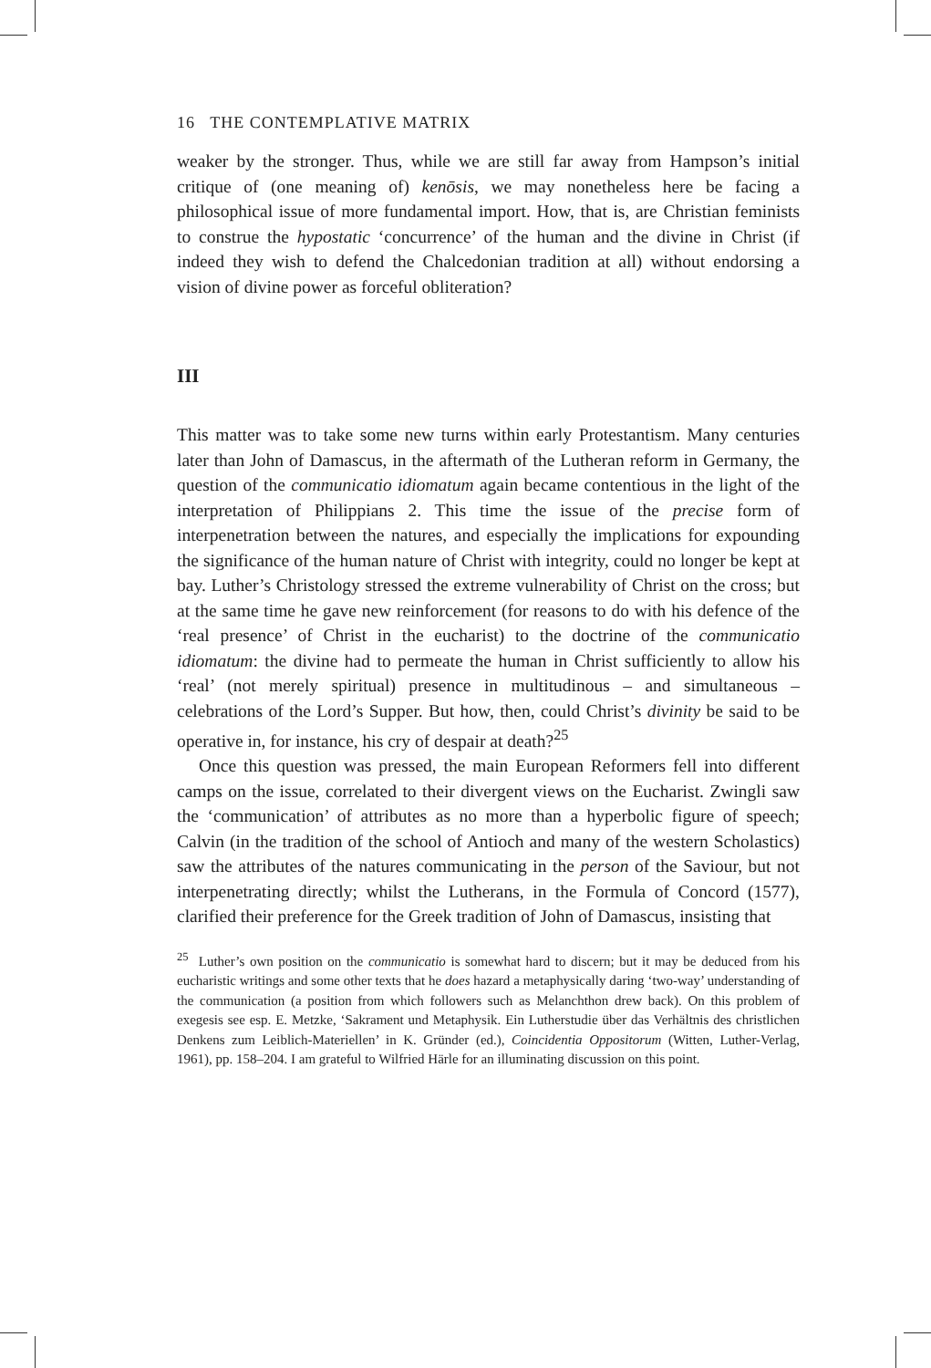16 THE CONTEMPLATIVE MATRIX
weaker by the stronger. Thus, while we are still far away from Hampson’s initial critique of (one meaning of) kenōsis, we may nonetheless here be facing a philosophical issue of more fundamental import. How, that is, are Christian feminists to construe the hypostatic ‘concurrence’ of the human and the divine in Christ (if indeed they wish to defend the Chalcedonian tradition at all) without endorsing a vision of divine power as forceful obliteration?
III
This matter was to take some new turns within early Protestantism. Many centuries later than John of Damascus, in the aftermath of the Lutheran reform in Germany, the question of the communicatio idiomatum again became contentious in the light of the interpretation of Philippians 2. This time the issue of the precise form of interpenetration between the natures, and especially the implications for expounding the significance of the human nature of Christ with integrity, could no longer be kept at bay. Luther’s Christology stressed the extreme vulnerability of Christ on the cross; but at the same time he gave new reinforcement (for reasons to do with his defence of the ‘real presence’ of Christ in the eucharist) to the doctrine of the communicatio idiomatum: the divine had to permeate the human in Christ sufficiently to allow his ‘real’ (not merely spiritual) presence in multitudinous – and simultaneous – celebrations of the Lord’s Supper. But how, then, could Christ’s divinity be said to be operative in, for instance, his cry of despair at death?<sup>25</sup>
Once this question was pressed, the main European Reformers fell into different camps on the issue, correlated to their divergent views on the Eucharist. Zwingli saw the ‘communication’ of attributes as no more than a hyperbolic figure of speech; Calvin (in the tradition of the school of Antioch and many of the western Scholastics) saw the attributes of the natures communicating in the person of the Saviour, but not interpenetrating directly; whilst the Lutherans, in the Formula of Concord (1577), clarified their preference for the Greek tradition of John of Damascus, insisting that
<sup>25</sup> Luther’s own position on the communicatio is somewhat hard to discern; but it may be deduced from his eucharistic writings and some other texts that he does hazard a metaphysically daring ‘two-way’ understanding of the communication (a position from which followers such as Melanchthon drew back). On this problem of exegesis see esp. E. Metzke, ‘Sakrament und Metaphysik. Ein Lutherstudie über das Verhältnis des christlichen Denkens zum Leiblich-Materiellen’ in K. Gründer (ed.), Coincidentia Oppositorum (Witten, Luther-Verlag, 1961), pp. 158–204. I am grateful to Wilfried Härle for an illuminating discussion on this point.